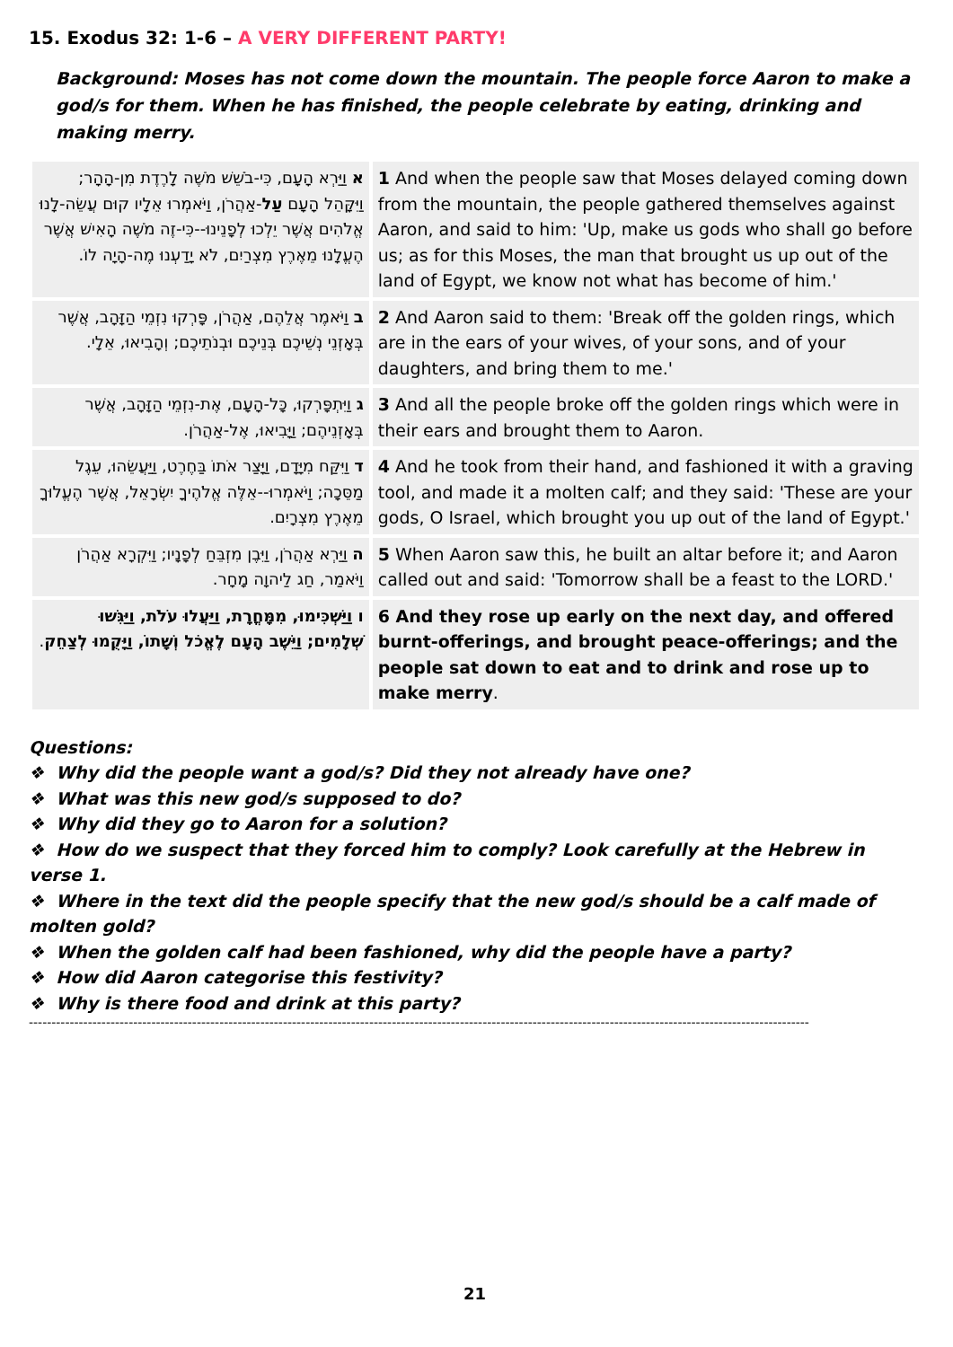15. Exodus 32: 1-6 – A VERY DIFFERENT PARTY!
Background: Moses has not come down the mountain. The people force Aaron to make a god/s for them. When he has finished, the people celebrate by eating, drinking and making merry.
| א וַיַּרְא הָעָם, כִּי-בֹשֵׁשׁ מֹשֶׁה לָרֶדֶת מִן-הָהָר; וַיִּקָּהֵל הָעָם עַל -אַהֲרֹן, וַיֹּאמְרוּ אֵלָיו קוּם עֲשֵׂה-לָנוּ אֱלֹהִים אֲשֶׁר יֵלְכוּ לְפָנֵינוּ--כִּי-זֶה מֹשֶׁה הָאִישׁ אֲשֶׁר הֶעֱלָנוּ מֵאֶרֶץ מִצְרַיִם, לֹא יָדַעְנוּ מֶה-הָיָה לוֹ. | 1 And when the people saw that Moses delayed coming down from the mountain, the people gathered themselves against Aaron, and said to him: 'Up, make us gods who shall go before us; as for this Moses, the man that brought us up out of the land of Egypt, we know not what has become of him.' |
| ב וַיֹּאמֶר אֲלֵהֶם, אַהֲרֹן, פָּרְקוּ נִזְמֵי הַזָּהָב, אֲשֶׁר בְּאָזְנֵי נְשֵׁיכֶם בְּנֵיכֶם וּבְנֹתֵיכֶם; וְהָבִיאוּ, אֵלָי. | 2 And Aaron said to them: 'Break off the golden rings, which are in the ears of your wives, of your sons, and of your daughters, and bring them to me.' |
| ג וַיִּתְפָּרְקוּ, כָּל-הָעָם, אֶת-נִזְמֵי הַזָּהָב, אֲשֶׁר בְּאָזְנֵיהֶם; וַיָּבִיאוּ, אֶל-אַהֲרֹן. | 3 And all the people broke off the golden rings which were in their ears and brought them to Aaron. |
| ד וַיִּקַּח מִיָּדָם, וַיָּצַר אֹתוֹ בַּחֶרֶט, וַיַּעֲשֵׂהוּ, עֵגֶל מַסֵּכָה; וַיֹּאמְרוּ--אֵלֶּה אֱלֹהֶיךָ יִשְׂרָאֵל, אֲשֶׁר הֶעֱלוּךָ מֵאֶרֶץ מִצְרָיִם. | 4 And he took from their hand, and fashioned it with a graving tool, and made it a molten calf; and they said: 'These are your gods, O Israel, which brought you up out of the land of Egypt.' |
| ה וַיַּרְא אַהֲרֹן, וַיִּבֶן מִזְבֵּחַ לְפָנָיו; וַיִּקְרָא אַהֲרֹן וַיֹּאמַר, חַג לַיהוָה מָחָר. | 5 When Aaron saw this, he built an altar before it; and Aaron called out and said: 'Tomorrow shall be a feast to the LORD.' |
| ו וַיַּשְׁכִּימוּ, מִמָּחֳרָת, וַיַּעֲלוּ עֹלֹת, וַיַּגִּשׁוּ שְׁלָמִים; וַיֵּשֶׁב הָעָם לֶאֱכֹל וְשָׁתוֹ, וַיָּקֻמוּ לְצַחֵק . | 6 And they rose up early on the next day, and offered burnt-offerings, and brought peace-offerings; and the people sat down to eat and to drink and rose up to make merry . |
Questions:
❖ Why did the people want a god/s? Did they not already have one?
❖ What was this new god/s supposed to do?
❖ Why did they go to Aaron for a solution?
❖ How do we suspect that they forced him to comply? Look carefully at the Hebrew in verse 1.
❖ Where in the text did the people specify that the new god/s should be a calf made of molten gold?
❖ When the golden calf had been fashioned, why did the people have a party?
❖ How did Aaron categorise this festivity?
❖ Why is there food and drink at this party?
----------------------------------------------------------------------------------------------------------------------------------------------------------------------------
21